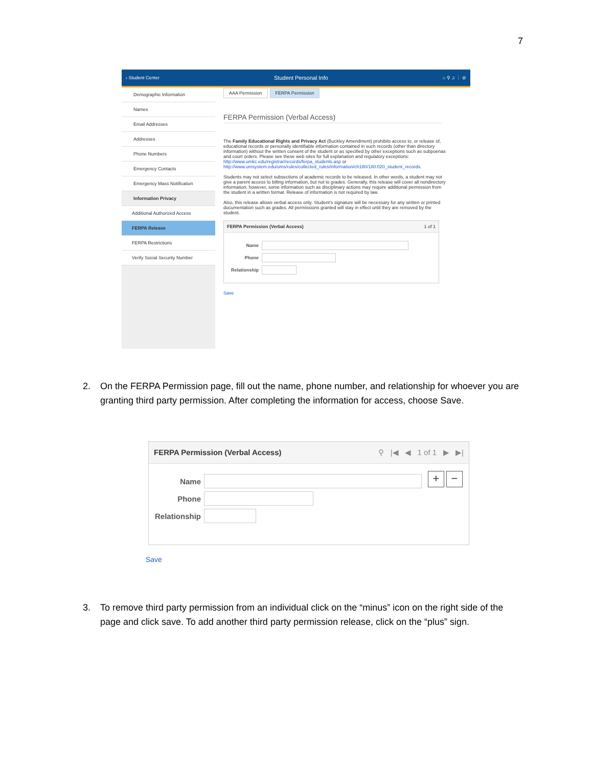7
‹ Student Center Student Personal Info ⌂ ⚲ ♫ ⋮ ⊘
Demographic Information
Names
Email Addresses
Addresses
Phone Numbers
Emergency Contacts
Emergency Mass Notification
Information Privacy
Additional Authorized Access
FERPA Release
FERPA Restrictions
Verify Social Security Number
AAA Permission FERPA Permission
FERPA Permission (Verbal Access)
The Family Educational Rights and Privacy Act (Buckley Amendment) prohibits access to, or release of, educational records or personally identifiable information contained in such records (other than directory information) without the written consent of the student or as specified by other exceptions such as subpoenas and court orders. Please see these web sites for full explanation and regulatory exceptions: http://www.umkc.edu/registrar/records/ferpa_students.asp or http://www.umsystem.edu/ums/rules/collected_rules/information/ch180/180.020_student_records.
Students may not select subsections of academic records to be released. In other words, a student may not give a parent access to billing information, but not to grades. Generally, this release will cover all nondirectory information; however, some information such as disciplinary actions may require additional permission from the student in a written format. Release of information is not required by law.
Also, this release allows verbal access only. Student's signature will be necessary for any written or printed documentation such as grades. All permissions granted will stay in effect until they are removed by the student.
FERPA Permission (Verbal Access) 1 of 1
Name
Phone
Relationship
Save
2. On the FERPA Permission page, fill out the name, phone number, and relationship for whoever you are granting third party permission. After completing the information for access, choose Save.
FERPA Permission (Verbal Access) ⚲ |◀ ◀ 1 of 1 ▶ ▶|
+ −
Name
Phone
Relationship
Save
3. To remove third party permission from an individual click on the “minus” icon on the right side of the page and click save. To add another third party permission release, click on the “plus” sign.